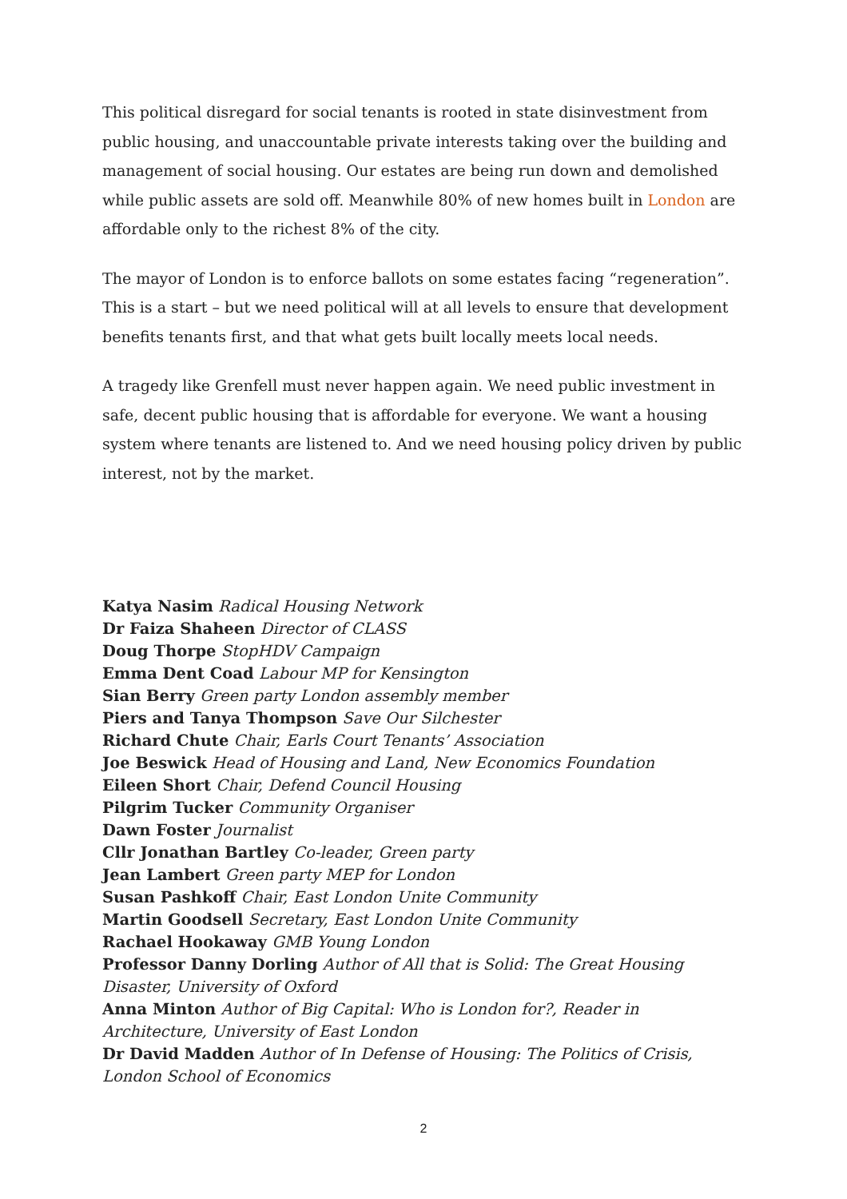This political disregard for social tenants is rooted in state disinvestment from public housing, and unaccountable private interests taking over the building and management of social housing. Our estates are being run down and demolished while public assets are sold off. Meanwhile 80% of new homes built in London are affordable only to the richest 8% of the city.
The mayor of London is to enforce ballots on some estates facing “regeneration”. This is a start – but we need political will at all levels to ensure that development benefits tenants first, and that what gets built locally meets local needs.
A tragedy like Grenfell must never happen again. We need public investment in safe, decent public housing that is affordable for everyone. We want a housing system where tenants are listened to. And we need housing policy driven by public interest, not by the market.
Katya Nasim Radical Housing Network
Dr Faiza Shaheen Director of CLASS
Doug Thorpe StopHDV Campaign
Emma Dent Coad Labour MP for Kensington
Sian Berry Green party London assembly member
Piers and Tanya Thompson Save Our Silchester
Richard Chute Chair, Earls Court Tenants’ Association
Joe Beswick Head of Housing and Land, New Economics Foundation
Eileen Short Chair, Defend Council Housing
Pilgrim Tucker Community Organiser
Dawn Foster Journalist
Cllr Jonathan Bartley Co-leader, Green party
Jean Lambert Green party MEP for London
Susan Pashkoff Chair, East London Unite Community
Martin Goodsell Secretary, East London Unite Community
Rachael Hookaway GMB Young London
Professor Danny Dorling Author of All that is Solid: The Great Housing Disaster, University of Oxford
Anna Minton Author of Big Capital: Who is London for?, Reader in Architecture, University of East London
Dr David Madden Author of In Defense of Housing: The Politics of Crisis, London School of Economics
2